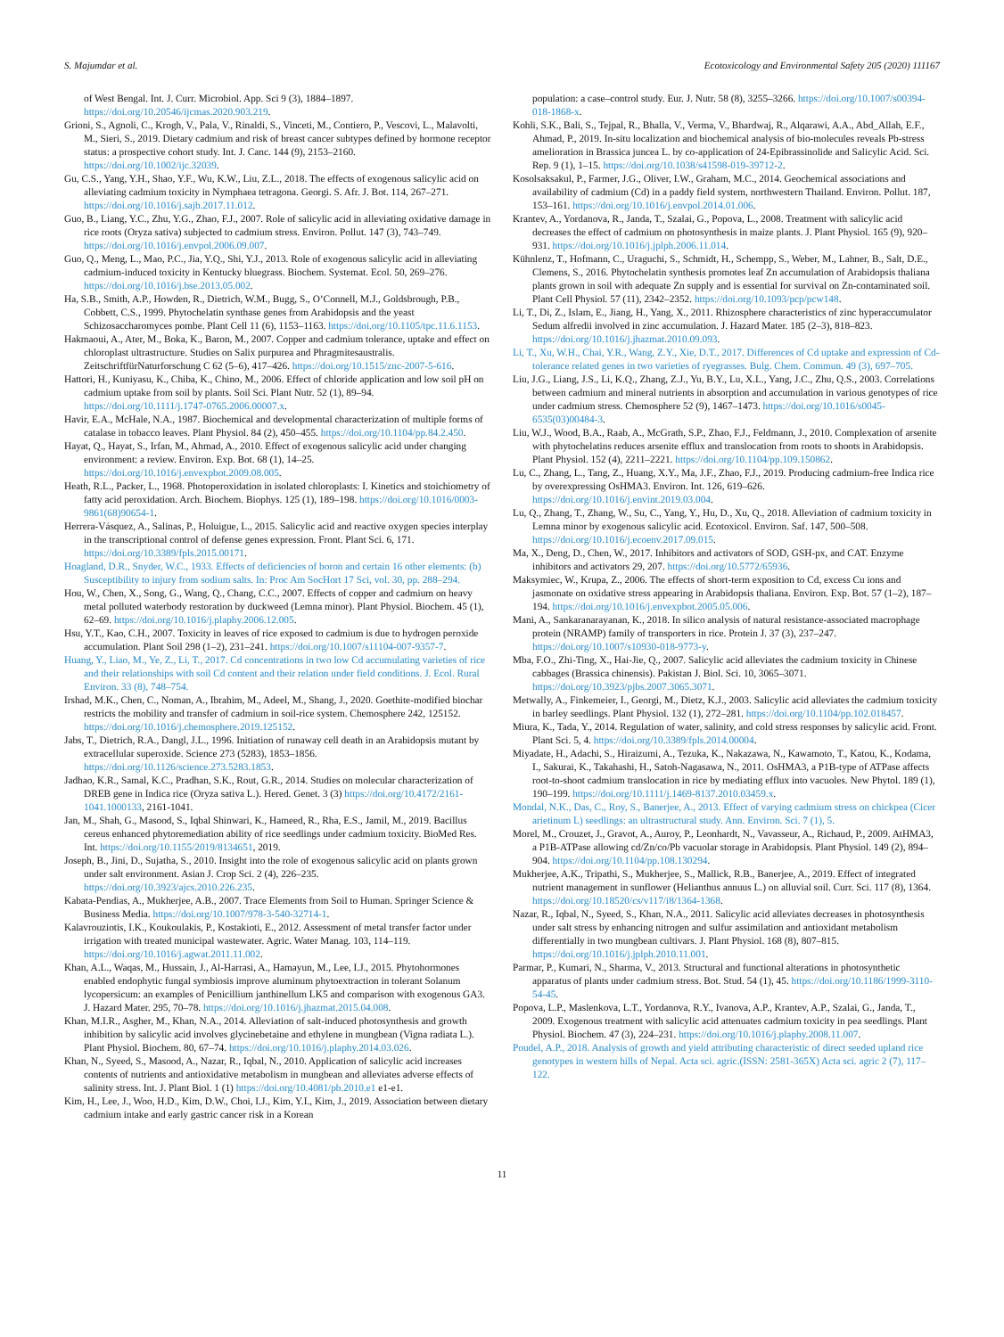S. Majumdar et al. Ecotoxicology and Environmental Safety 205 (2020) 111167
of West Bengal. Int. J. Curr. Microbiol. App. Sci 9 (3), 1884–1897. https://doi.org/10.20546/ijcmas.2020.903.219.
Grioni, S., Agnoli, C., Krogh, V., Pala, V., Rinaldi, S., Vinceti, M., Contiero, P., Vescovi, L., Malavolti, M., Sieri, S., 2019. Dietary cadmium and risk of breast cancer subtypes defined by hormone receptor status: a prospective cohort study. Int. J. Canc. 144 (9), 2153–2160. https://doi.org/10.1002/ijc.32039.
Gu, C.S., Yang, Y.H., Shao, Y.F., Wu, K.W., Liu, Z.L., 2018. The effects of exogenous salicylic acid on alleviating cadmium toxicity in Nymphaea tetragona. Georgi. S. Afr. J. Bot. 114, 267–271. https://doi.org/10.1016/j.sajb.2017.11.012.
Guo, B., Liang, Y.C., Zhu, Y.G., Zhao, F.J., 2007. Role of salicylic acid in alleviating oxidative damage in rice roots (Oryza sativa) subjected to cadmium stress. Environ. Pollut. 147 (3), 743–749. https://doi.org/10.1016/j.envpol.2006.09.007.
Guo, Q., Meng, L., Mao, P.C., Jia, Y.Q., Shi, Y.J., 2013. Role of exogenous salicylic acid in alleviating cadmium-induced toxicity in Kentucky bluegrass. Biochem. Systemat. Ecol. 50, 269–276. https://doi.org/10.1016/j.bse.2013.05.002.
Ha, S.B., Smith, A.P., Howden, R., Dietrich, W.M., Bugg, S., O’Connell, M.J., Goldsbrough, P.B., Cobbett, C.S., 1999. Phytochelatin synthase genes from Arabidopsis and the yeast Schizosaccharomyces pombe. Plant Cell 11 (6), 1153–1163. https://doi.org/10.1105/tpc.11.6.1153.
Hakmaoui, A., Ater, M., Boka, K., Baron, M., 2007. Copper and cadmium tolerance, uptake and effect on chloroplast ultrastructure. Studies on Salix purpurea and Phragmitesaustralis. ZeitschriftfürNaturforschung C 62 (5–6), 417–426. https://doi.org/10.1515/znc-2007-5-616.
Hattori, H., Kuniyasu, K., Chiba, K., Chino, M., 2006. Effect of chloride application and low soil pH on cadmium uptake from soil by plants. Soil Sci. Plant Nutr. 52 (1), 89–94. https://doi.org/10.1111/j.1747-0765.2006.00007.x.
Havir, E.A., McHale, N.A., 1987. Biochemical and developmental characterization of multiple forms of catalase in tobacco leaves. Plant Physiol. 84 (2), 450–455. https://doi.org/10.1104/pp.84.2.450.
Hayat, Q., Hayat, S., Irfan, M., Ahmad, A., 2010. Effect of exogenous salicylic acid under changing environment: a review. Environ. Exp. Bot. 68 (1), 14–25. https://doi.org/10.1016/j.envexpbot.2009.08.005.
Heath, R.L., Packer, L., 1968. Photoperoxidation in isolated chloroplasts: I. Kinetics and stoichiometry of fatty acid peroxidation. Arch. Biochem. Biophys. 125 (1), 189–198. https://doi.org/10.1016/0003-9861(68)90654-1.
Herrera-Vásquez, A., Salinas, P., Holuigue, L., 2015. Salicylic acid and reactive oxygen species interplay in the transcriptional control of defense genes expression. Front. Plant Sci. 6, 171. https://doi.org/10.3389/fpls.2015.00171.
Hoagland, D.R., Snyder, W.C., 1933. Effects of deficiencies of boron and certain 16 other elements: (b) Susceptibility to injury from sodium salts. In: Proc Am SocHort 17 Sci, vol. 30, pp. 288–294.
Hou, W., Chen, X., Song, G., Wang, Q., Chang, C.C., 2007. Effects of copper and cadmium on heavy metal polluted waterbody restoration by duckweed (Lemna minor). Plant Physiol. Biochem. 45 (1), 62–69. https://doi.org/10.1016/j.plaphy.2006.12.005.
Hsu, Y.T., Kao, C.H., 2007. Toxicity in leaves of rice exposed to cadmium is due to hydrogen peroxide accumulation. Plant Soil 298 (1–2), 231–241. https://doi.org/10.1007/s11104-007-9357-7.
Huang, Y., Liao, M., Ye, Z., Li, T., 2017. Cd concentrations in two low Cd accumulating varieties of rice and their relationships with soil Cd content and their relation under field conditions. J. Ecol. Rural Environ. 33 (8), 748–754.
Irshad, M.K., Chen, C., Noman, A., Ibrahim, M., Adeel, M., Shang, J., 2020. Goethite-modified biochar restricts the mobility and transfer of cadmium in soil-rice system. Chemosphere 242, 125152. https://doi.org/10.1016/j.chemosphere.2019.125152.
Jabs, T., Dietrich, R.A., Dangl, J.L., 1996. Initiation of runaway cell death in an Arabidopsis mutant by extracellular superoxide. Science 273 (5283), 1853–1856. https://doi.org/10.1126/science.273.5283.1853.
Jadhao, K.R., Samal, K.C., Pradhan, S.K., Rout, G.R., 2014. Studies on molecular characterization of DREB gene in Indica rice (Oryza sativa L.). Hered. Genet. 3 (3) https://doi.org/10.4172/2161-1041.1000133, 2161-1041.
Jan, M., Shah, G., Masood, S., Iqbal Shinwari, K., Hameed, R., Rha, E.S., Jamil, M., 2019. Bacillus cereus enhanced phytoremediation ability of rice seedlings under cadmium toxicity. BioMed Res. Int. https://doi.org/10.1155/2019/8134651, 2019.
Joseph, B., Jini, D., Sujatha, S., 2010. Insight into the role of exogenous salicylic acid on plants grown under salt environment. Asian J. Crop Sci. 2 (4), 226–235. https://doi.org/10.3923/ajcs.2010.226.235.
Kabata-Pendias, A., Mukherjee, A.B., 2007. Trace Elements from Soil to Human. Springer Science & Business Media. https://doi.org/10.1007/978-3-540-32714-1.
Kalavrouziotis, I.K., Koukoulakis, P., Kostakioti, E., 2012. Assessment of metal transfer factor under irrigation with treated municipal wastewater. Agric. Water Manag. 103, 114–119. https://doi.org/10.1016/j.agwat.2011.11.002.
Khan, A.L., Waqas, M., Hussain, J., Al-Harrasi, A., Hamayun, M., Lee, I.J., 2015. Phytohormones enabled endophytic fungal symbiosis improve aluminum phytoextraction in tolerant Solanum lycopersicum: an examples of Penicillium janthinellum LK5 and comparison with exogenous GA3. J. Hazard Mater. 295, 70–78. https://doi.org/10.1016/j.jhazmat.2015.04.008.
Khan, M.I.R., Asgher, M., Khan, N.A., 2014. Alleviation of salt-induced photosynthesis and growth inhibition by salicylic acid involves glycinebetaine and ethylene in mungbean (Vigna radiata L.). Plant Physiol. Biochem. 80, 67–74. https://doi.org/10.1016/j.plaphy.2014.03.026.
Khan, N., Syeed, S., Masood, A., Nazar, R., Iqbal, N., 2010. Application of salicylic acid increases contents of nutrients and antioxidative metabolism in mungbean and alleviates adverse effects of salinity stress. Int. J. Plant Biol. 1 (1) https://doi.org/10.4081/pb.2010.e1 e1-e1.
Kim, H., Lee, J., Woo, H.D., Kim, D.W., Choi, I.J., Kim, Y.I., Kim, J., 2019. Association between dietary cadmium intake and early gastric cancer risk in a Korean
population: a case–control study. Eur. J. Nutr. 58 (8), 3255–3266. https://doi.org/10.1007/s00394-018-1868-x.
Kohli, S.K., Bali, S., Tejpal, R., Bhalla, V., Verma, V., Bhardwaj, R., Alqarawi, A.A., Abd_Allah, E.F., Ahmad, P., 2019. In-situ localization and biochemical analysis of bio-molecules reveals Pb-stress amelioration in Brassica juncea L. by co-application of 24-Epibrassinolide and Salicylic Acid. Sci. Rep. 9 (1), 1–15. https://doi.org/10.1038/s41598-019-39712-2.
Kosolsaksakul, P., Farmer, J.G., Oliver, I.W., Graham, M.C., 2014. Geochemical associations and availability of cadmium (Cd) in a paddy field system, northwestern Thailand. Environ. Pollut. 187, 153–161. https://doi.org/10.1016/j.envpol.2014.01.006.
Krantev, A., Yordanova, R., Janda, T., Szalai, G., Popova, L., 2008. Treatment with salicylic acid decreases the effect of cadmium on photosynthesis in maize plants. J. Plant Physiol. 165 (9), 920–931. https://doi.org/10.1016/j.jplph.2006.11.014.
Kühnlenz, T., Hofmann, C., Uraguchi, S., Schmidt, H., Schempp, S., Weber, M., Lahner, B., Salt, D.E., Clemens, S., 2016. Phytochelatin synthesis promotes leaf Zn accumulation of Arabidopsis thaliana plants grown in soil with adequate Zn supply and is essential for survival on Zn-contaminated soil. Plant Cell Physiol. 57 (11), 2342–2352. https://doi.org/10.1093/pcp/pcw148.
Li, T., Di, Z., Islam, E., Jiang, H., Yang, X., 2011. Rhizosphere characteristics of zinc hyperaccumulator Sedum alfredii involved in zinc accumulation. J. Hazard Mater. 185 (2–3), 818–823. https://doi.org/10.1016/j.jhazmat.2010.09.093.
Li, T., Xu, W.H., Chai, Y.R., Wang, Z.Y., Xie, D.T., 2017. Differences of Cd uptake and expression of Cd-tolerance related genes in two varieties of ryegrasses. Bulg. Chem. Commun. 49 (3), 697–705.
Liu, J.G., Liang, J.S., Li, K.Q., Zhang, Z.J., Yu, B.Y., Lu, X.L., Yang, J.C., Zhu, Q.S., 2003. Correlations between cadmium and mineral nutrients in absorption and accumulation in various genotypes of rice under cadmium stress. Chemosphere 52 (9), 1467–1473. https://doi.org/10.1016/s0045-6535(03)00484-3.
Liu, W.J., Wood, B.A., Raab, A., McGrath, S.P., Zhao, F.J., Feldmann, J., 2010. Complexation of arsenite with phytochelatins reduces arsenite efflux and translocation from roots to shoots in Arabidopsis. Plant Physiol. 152 (4), 2211–2221. https://doi.org/10.1104/pp.109.150862.
Lu, C., Zhang, L., Tang, Z., Huang, X.Y., Ma, J.F., Zhao, F.J., 2019. Producing cadmium-free Indica rice by overexpressing OsHMA3. Environ. Int. 126, 619–626. https://doi.org/10.1016/j.envint.2019.03.004.
Lu, Q., Zhang, T., Zhang, W., Su, C., Yang, Y., Hu, D., Xu, Q., 2018. Alleviation of cadmium toxicity in Lemna minor by exogenous salicylic acid. Ecotoxicol. Environ. Saf. 147, 500–508. https://doi.org/10.1016/j.ecoenv.2017.09.015.
Ma, X., Deng, D., Chen, W., 2017. Inhibitors and activators of SOD, GSH-px, and CAT. Enzyme inhibitors and activators 29, 207. https://doi.org/10.5772/65936.
Maksymiec, W., Krupa, Z., 2006. The effects of short-term exposition to Cd, excess Cu ions and jasmonate on oxidative stress appearing in Arabidopsis thaliana. Environ. Exp. Bot. 57 (1–2), 187–194. https://doi.org/10.1016/j.envexpbot.2005.05.006.
Mani, A., Sankaranarayanan, K., 2018. In silico analysis of natural resistance-associated macrophage protein (NRAMP) family of transporters in rice. Protein J. 37 (3), 237–247. https://doi.org/10.1007/s10930-018-9773-y.
Mba, F.O., Zhi-Ting, X., Hai-Jie, Q., 2007. Salicylic acid alleviates the cadmium toxicity in Chinese cabbages (Brassica chinensis). Pakistan J. Biol. Sci. 10, 3065–3071. https://doi.org/10.3923/pjbs.2007.3065.3071.
Metwally, A., Finkemeier, I., Georgi, M., Dietz, K.J., 2003. Salicylic acid alleviates the cadmium toxicity in barley seedlings. Plant Physiol. 132 (1), 272–281. https://doi.org/10.1104/pp.102.018457.
Miura, K., Tada, Y., 2014. Regulation of water, salinity, and cold stress responses by salicylic acid. Front. Plant Sci. 5, 4. https://doi.org/10.3389/fpls.2014.00004.
Miyadate, H., Adachi, S., Hiraizumi, A., Tezuka, K., Nakazawa, N., Kawamoto, T., Katou, K., Kodama, I., Sakurai, K., Takahashi, H., Satoh-Nagasawa, N., 2011. OsHMA3, a P1B-type of ATPase affects root-to-shoot cadmium translocation in rice by mediating efflux into vacuoles. New Phytol. 189 (1), 190–199. https://doi.org/10.1111/j.1469-8137.2010.03459.x.
Mondal, N.K., Das, C., Roy, S., Banerjee, A., 2013. Effect of varying cadmium stress on chickpea (Cicer arietinum L) seedlings: an ultrastructural study. Ann. Environ. Sci. 7 (1), 5.
Morel, M., Crouzet, J., Gravot, A., Auroy, P., Leonhardt, N., Vavasseur, A., Richaud, P., 2009. AtHMA3, a P1B-ATPase allowing cd/Zn/co/Pb vacuolar storage in Arabidopsis. Plant Physiol. 149 (2), 894–904. https://doi.org/10.1104/pp.108.130294.
Mukherjee, A.K., Tripathi, S., Mukherjee, S., Mallick, R.B., Banerjee, A., 2019. Effect of integrated nutrient management in sunflower (Helianthus annuus L.) on alluvial soil. Curr. Sci. 117 (8), 1364. https://doi.org/10.18520/cs/v117/i8/1364-1368.
Nazar, R., Iqbal, N., Syeed, S., Khan, N.A., 2011. Salicylic acid alleviates decreases in photosynthesis under salt stress by enhancing nitrogen and sulfur assimilation and antioxidant metabolism differentially in two mungbean cultivars. J. Plant Physiol. 168 (8), 807–815. https://doi.org/10.1016/j.jplph.2010.11.001.
Parmar, P., Kumari, N., Sharma, V., 2013. Structural and functional alterations in photosynthetic apparatus of plants under cadmium stress. Bot. Stud. 54 (1), 45. https://doi.org/10.1186/1999-3110-54-45.
Popova, L.P., Maslenkova, L.T., Yordanova, R.Y., Ivanova, A.P., Krantev, A.P., Szalai, G., Janda, T., 2009. Exogenous treatment with salicylic acid attenuates cadmium toxicity in pea seedlings. Plant Physiol. Biochem. 47 (3), 224–231. https://doi.org/10.1016/j.plaphy.2008.11.007.
Poudel, A.P., 2018. Analysis of growth and yield attributing characteristic of direct seeded upland rice genotypes in western hills of Nepal. Acta sci. agric.(ISSN: 2581-365X) Acta sci. agric 2 (7), 117–122.
11